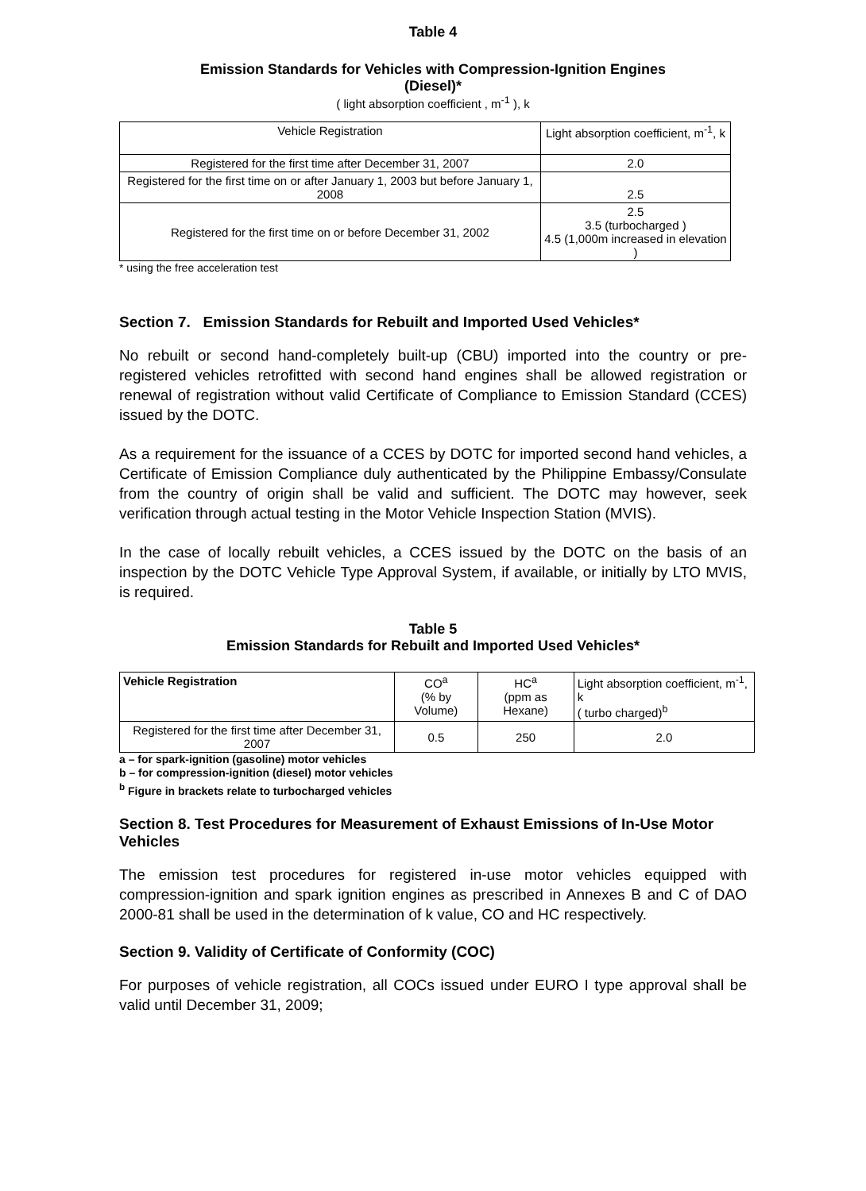Table 4
Emission Standards for Vehicles with Compression-Ignition Engines
(Diesel)*
( light absorption coefficient , m<sup>-1</sup> ), k
| Vehicle Registration | Light absorption coefficient, m<sup>-1</sup>, k |
| --- | --- |
| Registered for the first time after December 31, 2007 | 2.0 |
| Registered for the first time on or after January 1, 2003 but before January 1, 2008 | 2.5 |
| Registered for the first time on or before December 31, 2002 | 2.5 3.5 (turbocharged ) 4.5 (1,000m increased in elevation ) |
* using the free acceleration test
Section 7. Emission Standards for Rebuilt and Imported Used Vehicles*
No rebuilt or second hand-completely built-up (CBU) imported into the country or pre-registered vehicles retrofitted with second hand engines shall be allowed registration or renewal of registration without valid Certificate of Compliance to Emission Standard (CCES) issued by the DOTC.
As a requirement for the issuance of a CCES by DOTC for imported second hand vehicles, a Certificate of Emission Compliance duly authenticated by the Philippine Embassy/Consulate from the country of origin shall be valid and sufficient. The DOTC may however, seek verification through actual testing in the Motor Vehicle Inspection Station (MVIS).
In the case of locally rebuilt vehicles, a CCES issued by the DOTC on the basis of an inspection by the DOTC Vehicle Type Approval System, if available, or initially by LTO MVIS, is required.
Table 5
Emission Standards for Rebuilt and Imported Used Vehicles*
| Vehicle Registration | CO<sup>a</sup> (% by Volume) | HC<sup>a</sup> (ppm as Hexane) | Light absorption coefficient, m<sup>-1</sup>, k ( turbo charged)<sup>b</sup> |
| --- | --- | --- | --- |
| Registered for the first time after December 31, 2007 | 0.5 | 250 | 2.0 |
a – for spark-ignition (gasoline) motor vehicles
b – for compression-ignition (diesel) motor vehicles
<sup>b</sup> Figure in brackets relate to turbocharged vehicles
Section 8. Test Procedures for Measurement of Exhaust Emissions of In-Use Motor Vehicles
The emission test procedures for registered in-use motor vehicles equipped with compression-ignition and spark ignition engines as prescribed in Annexes B and C of DAO 2000-81 shall be used in the determination of k value, CO and HC respectively.
Section 9. Validity of Certificate of Conformity (COC)
For purposes of vehicle registration, all COCs issued under EURO I type approval shall be valid until December 31, 2009;